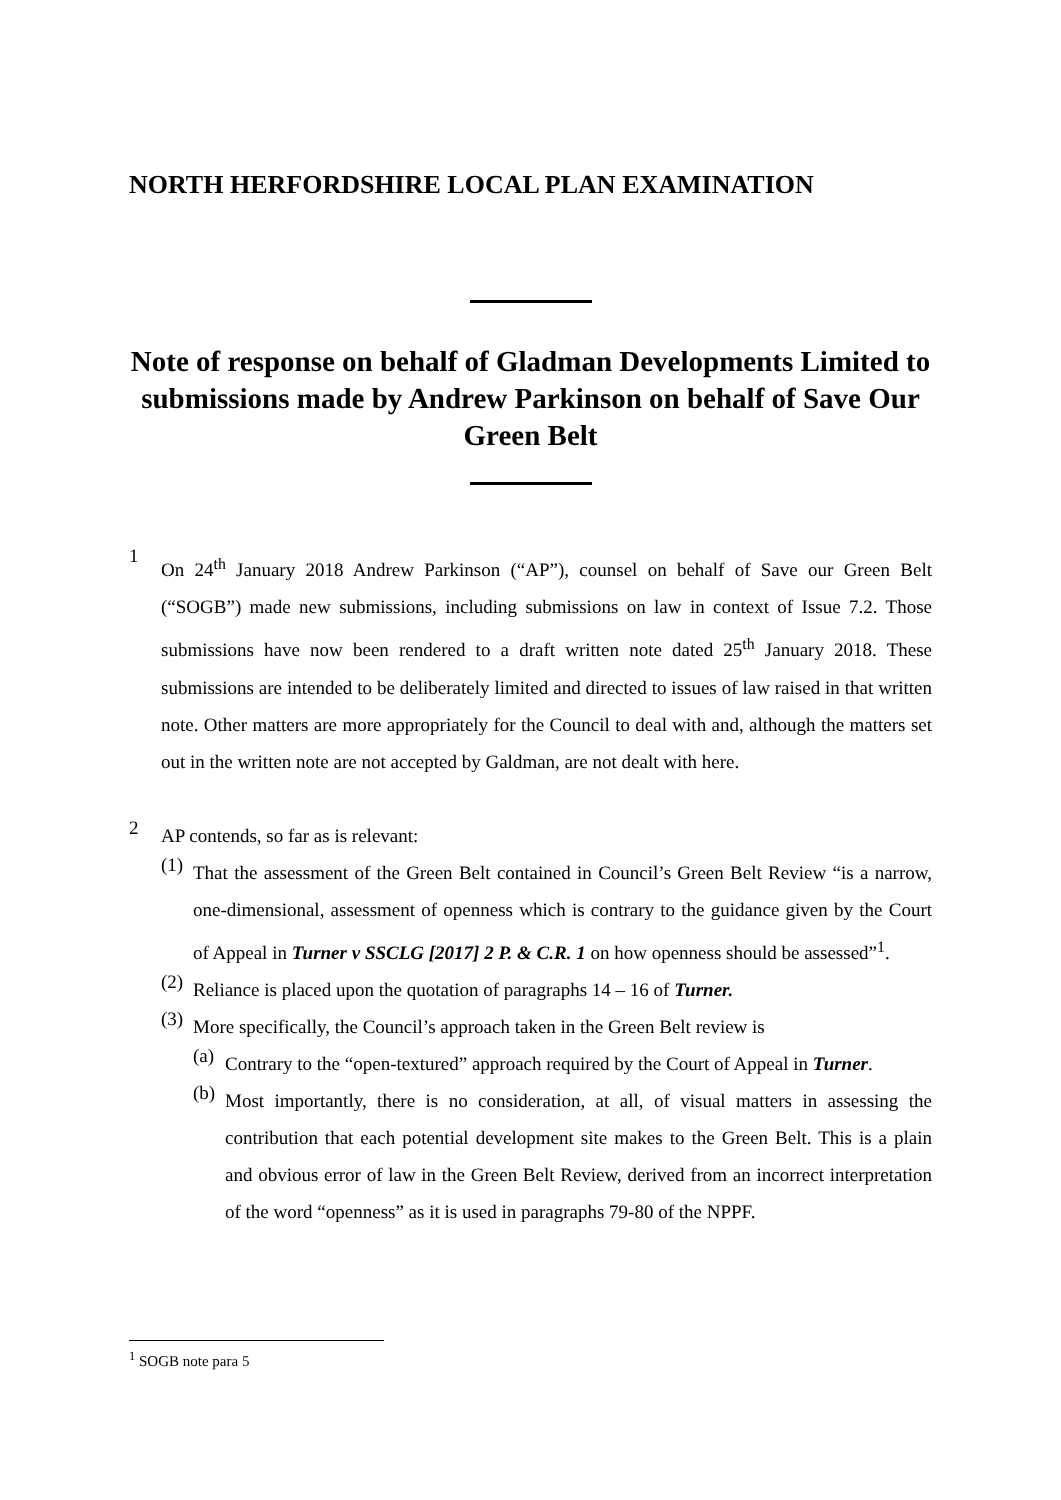NORTH HERFORDSHIRE LOCAL PLAN EXAMINATION
Note of response on behalf of Gladman Developments Limited to submissions made by Andrew Parkinson on behalf of Save Our Green Belt
1
On 24<sup>th</sup> January 2018 Andrew Parkinson (“AP”), counsel on behalf of Save our Green Belt (“SOGB”) made new submissions, including submissions on law in context of Issue 7.2. Those submissions have now been rendered to a draft written note dated 25<sup>th</sup> January 2018. These submissions are intended to be deliberately limited and directed to issues of law raised in that written note. Other matters are more appropriately for the Council to deal with and, although the matters set out in the written note are not accepted by Galdman, are not dealt with here.
2
AP contends, so far as is relevant:
(1)
That the assessment of the Green Belt contained in Council’s Green Belt Review “is a narrow, one-dimensional, assessment of openness which is contrary to the guidance given by the Court of Appeal in Turner v SSCLG [2017] 2 P. & C.R. 1 on how openness should be assessed”<sup>1</sup>.
(2)
Reliance is placed upon the quotation of paragraphs 14 – 16 of Turner.
(3)
More specifically, the Council’s approach taken in the Green Belt review is
(a)
Contrary to the “open-textured” approach required by the Court of Appeal in Turner.
(b)
Most importantly, there is no consideration, at all, of visual matters in assessing the contribution that each potential development site makes to the Green Belt. This is a plain and obvious error of law in the Green Belt Review, derived from an incorrect interpretation of the word “openness” as it is used in paragraphs 79-80 of the NPPF.
<sup>1</sup> SOGB note para 5